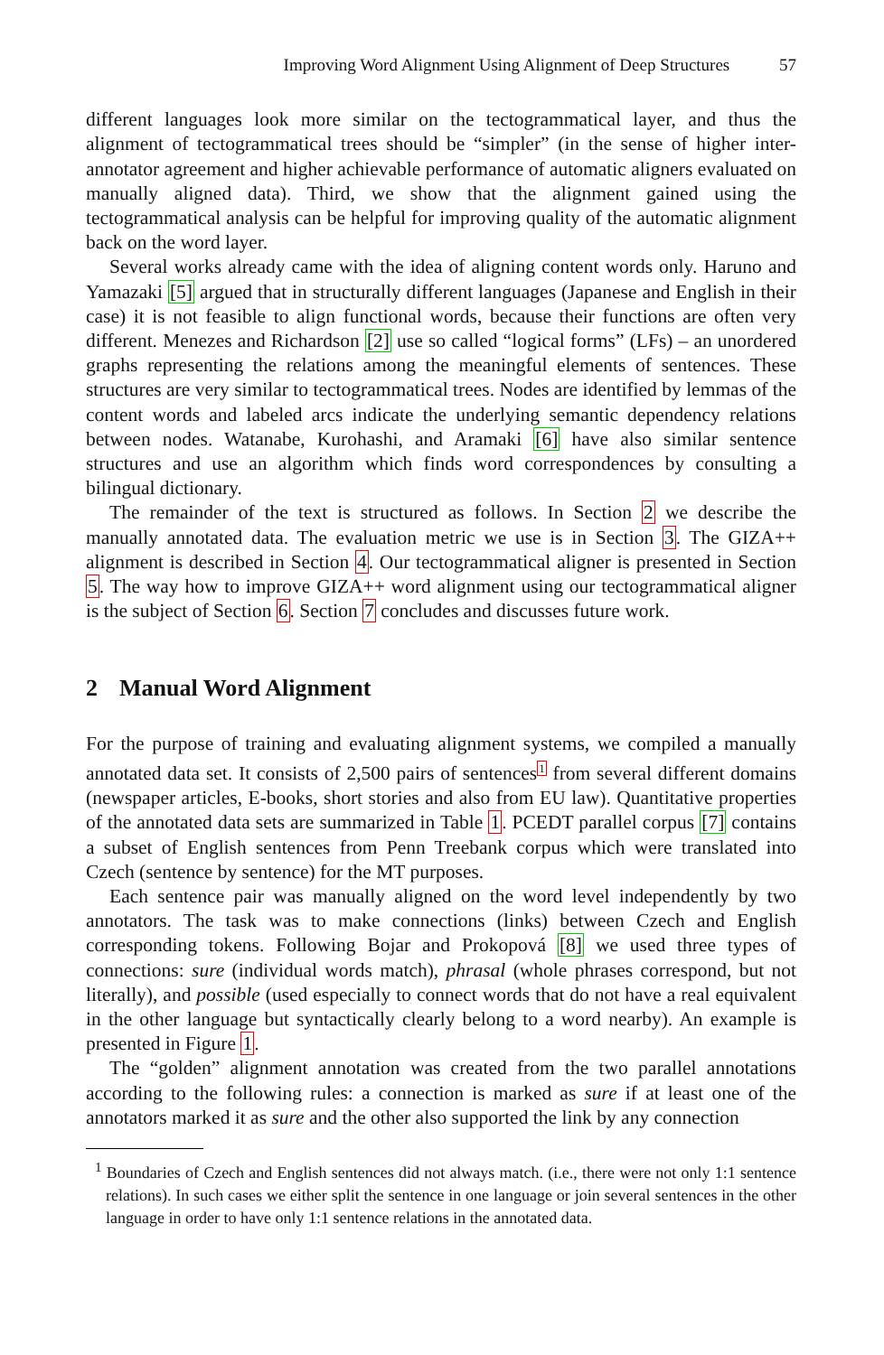Improving Word Alignment Using Alignment of Deep Structures 57
different languages look more similar on the tectogrammatical layer, and thus the alignment of tectogrammatical trees should be “simpler” (in the sense of higher inter-annotator agreement and higher achievable performance of automatic aligners evaluated on manually aligned data). Third, we show that the alignment gained using the tectogrammatical analysis can be helpful for improving quality of the automatic alignment back on the word layer.
Several works already came with the idea of aligning content words only. Haruno and Yamazaki [5] argued that in structurally different languages (Japanese and English in their case) it is not feasible to align functional words, because their functions are often very different. Menezes and Richardson [2] use so called “logical forms” (LFs) – an unordered graphs representing the relations among the meaningful elements of sentences. These structures are very similar to tectogrammatical trees. Nodes are identified by lemmas of the content words and labeled arcs indicate the underlying semantic dependency relations between nodes. Watanabe, Kurohashi, and Aramaki [6] have also similar sentence structures and use an algorithm which finds word correspondences by consulting a bilingual dictionary.
The remainder of the text is structured as follows. In Section 2 we describe the manually annotated data. The evaluation metric we use is in Section 3. The GIZA++ alignment is described in Section 4. Our tectogrammatical aligner is presented in Section 5. The way how to improve GIZA++ word alignment using our tectogrammatical aligner is the subject of Section 6. Section 7 concludes and discusses future work.
2 Manual Word Alignment
For the purpose of training and evaluating alignment systems, we compiled a manually annotated data set. It consists of 2,500 pairs of sentences<sup>1</sup> from several different domains (newspaper articles, E-books, short stories and also from EU law). Quantitative properties of the annotated data sets are summarized in Table 1. PCEDT parallel corpus [7] contains a subset of English sentences from Penn Treebank corpus which were translated into Czech (sentence by sentence) for the MT purposes.
Each sentence pair was manually aligned on the word level independently by two annotators. The task was to make connections (links) between Czech and English corresponding tokens. Following Bojar and Prokopová [8] we used three types of connections: sure (individual words match), phrasal (whole phrases correspond, but not literally), and possible (used especially to connect words that do not have a real equivalent in the other language but syntactically clearly belong to a word nearby). An example is presented in Figure 1.
The “golden” alignment annotation was created from the two parallel annotations according to the following rules: a connection is marked as sure if at least one of the annotators marked it as sure and the other also supported the link by any connection
<sup>1</sup> Boundaries of Czech and English sentences did not always match. (i.e., there were not only 1:1 sentence relations). In such cases we either split the sentence in one language or join several sentences in the other language in order to have only 1:1 sentence relations in the annotated data.